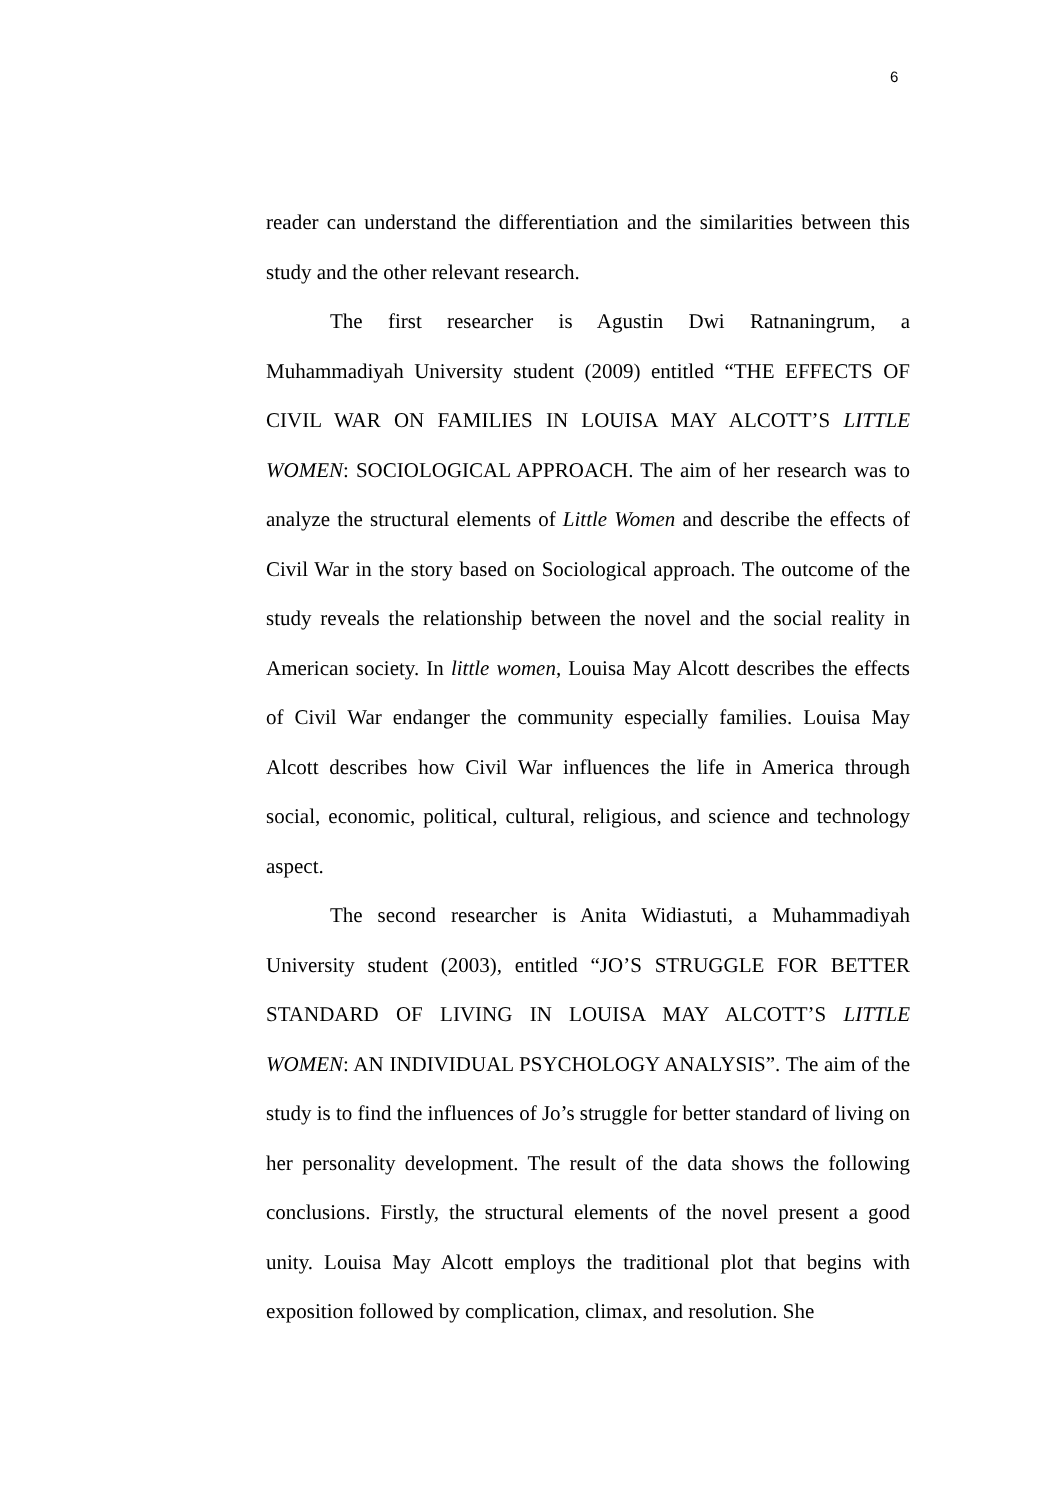6
reader can understand the differentiation and the similarities between this study and the other relevant research.
The first researcher is Agustin Dwi Ratnaningrum, a Muhammadiyah University student (2009) entitled “THE EFFECTS OF CIVIL WAR ON FAMILIES IN LOUISA MAY ALCOTT’S LITTLE WOMEN: SOCIOLOGICAL APPROACH. The aim of her research was to analyze the structural elements of Little Women and describe the effects of Civil War in the story based on Sociological approach. The outcome of the study reveals the relationship between the novel and the social reality in American society. In little women, Louisa May Alcott describes the effects of Civil War endanger the community especially families. Louisa May Alcott describes how Civil War influences the life in America through social, economic, political, cultural, religious, and science and technology aspect.
The second researcher is Anita Widiastuti, a Muhammadiyah University student (2003), entitled “JO’S STRUGGLE FOR BETTER STANDARD OF LIVING IN LOUISA MAY ALCOTT’S LITTLE WOMEN: AN INDIVIDUAL PSYCHOLOGY ANALYSIS”. The aim of the study is to find the influences of Jo’s struggle for better standard of living on her personality development. The result of the data shows the following conclusions. Firstly, the structural elements of the novel present a good unity. Louisa May Alcott employs the traditional plot that begins with exposition followed by complication, climax, and resolution. She